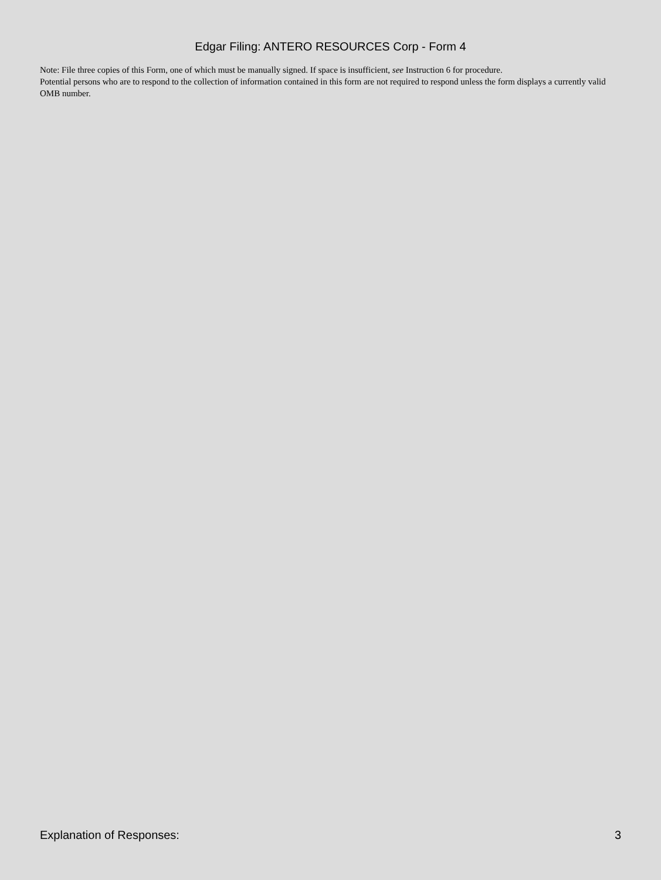Edgar Filing: ANTERO RESOURCES Corp - Form 4
Note: File three copies of this Form, one of which must be manually signed. If space is insufficient, see Instruction 6 for procedure.
Potential persons who are to respond to the collection of information contained in this form are not required to respond unless the form displays a currently valid OMB number.
Explanation of Responses: 3